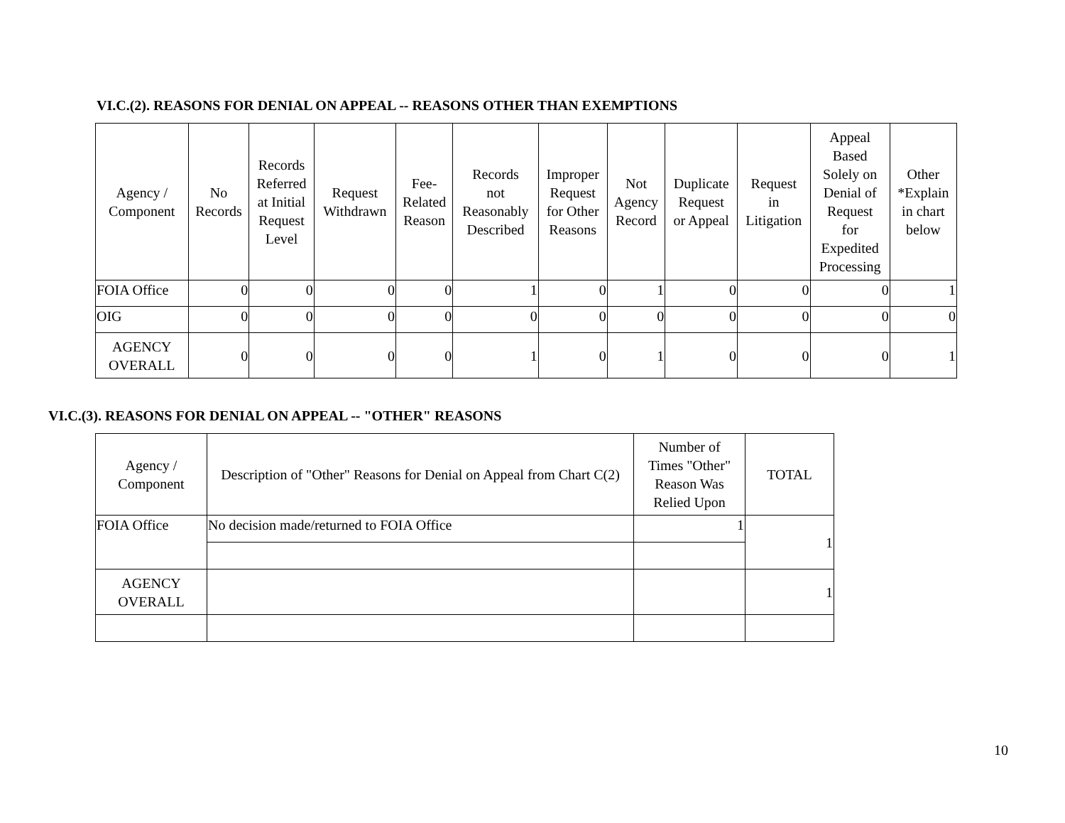VI.C.(2). REASONS FOR DENIAL ON APPEAL -- REASONS OTHER THAN EXEMPTIONS
| Agency / Component | No Records | Records Referred at Initial Request Level | Request Withdrawn | Fee- Related Reason | Records not Reasonably Described | Improper Request for Other Reasons | Not Agency Record | Duplicate Request or Appeal | Request in Litigation | Appeal Based Solely on Denial of Request for Expedited Processing | Other *Explain in chart below |
| --- | --- | --- | --- | --- | --- | --- | --- | --- | --- | --- | --- |
| FOIA Office | 0 | 0 | 0 | 0 | 1 | 0 | 1 | 0 | 0 | 0 | 1 |
| OIG | 0 | 0 | 0 | 0 | 0 | 0 | 0 | 0 | 0 | 0 | 0 |
| AGENCY OVERALL | 0 | 0 | 0 | 0 | 1 | 0 | 1 | 0 | 0 | 0 | 1 |
VI.C.(3). REASONS FOR DENIAL ON APPEAL -- "OTHER" REASONS
| Agency / Component | Description of "Other" Reasons for Denial on Appeal from Chart C(2) | Number of Times "Other" Reason Was Relied Upon | TOTAL |
| --- | --- | --- | --- |
| FOIA Office | No decision made/returned to FOIA Office | 1 | 1 |
| AGENCY OVERALL | | | 1 |
10